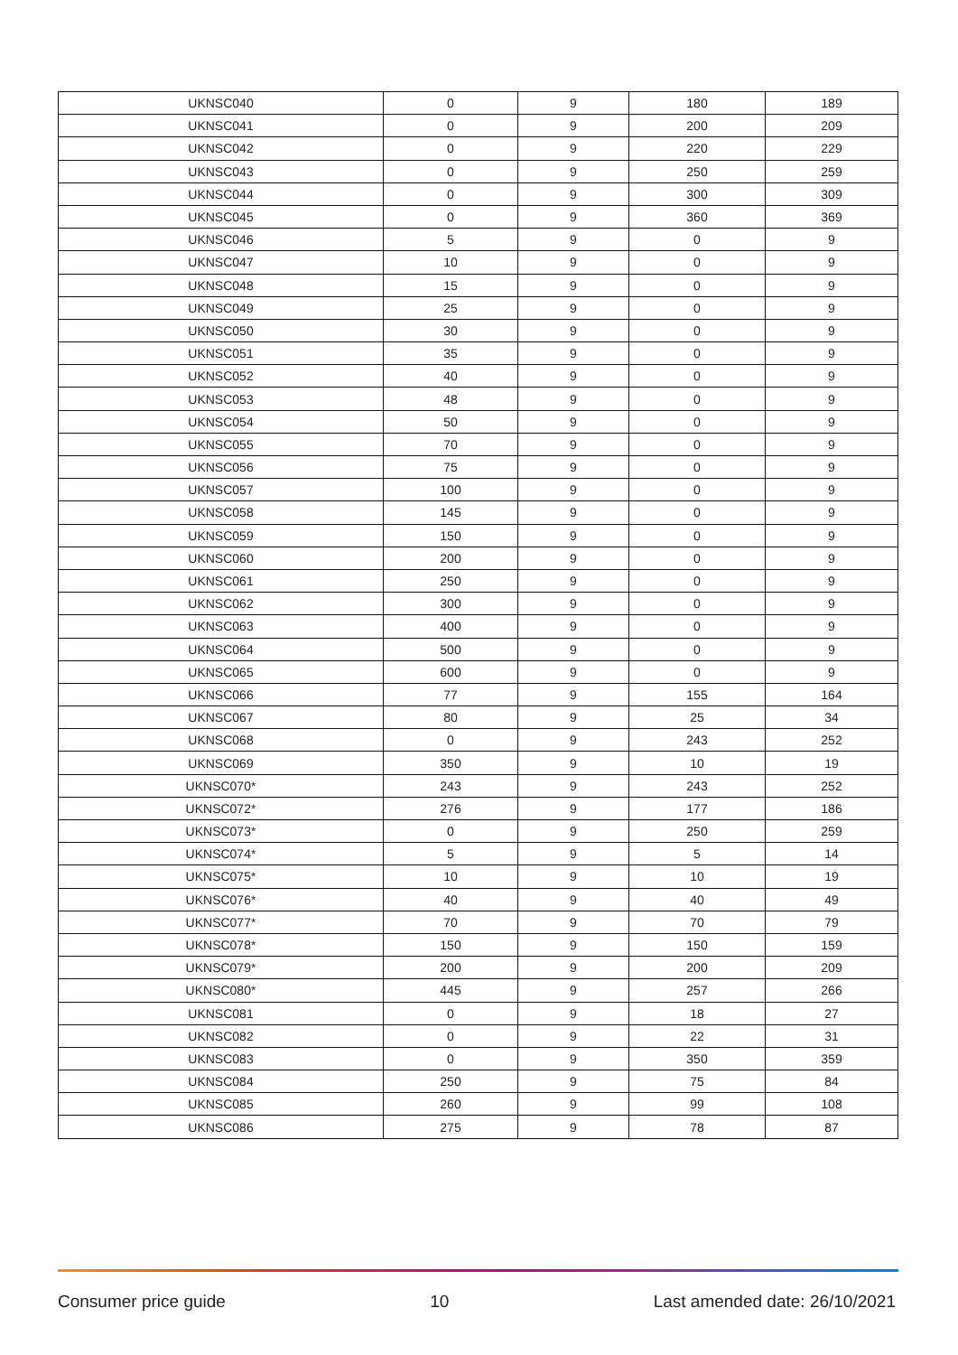| UKNSC040 | 0 | 9 | 180 | 189 |
| UKNSC041 | 0 | 9 | 200 | 209 |
| UKNSC042 | 0 | 9 | 220 | 229 |
| UKNSC043 | 0 | 9 | 250 | 259 |
| UKNSC044 | 0 | 9 | 300 | 309 |
| UKNSC045 | 0 | 9 | 360 | 369 |
| UKNSC046 | 5 | 9 | 0 | 9 |
| UKNSC047 | 10 | 9 | 0 | 9 |
| UKNSC048 | 15 | 9 | 0 | 9 |
| UKNSC049 | 25 | 9 | 0 | 9 |
| UKNSC050 | 30 | 9 | 0 | 9 |
| UKNSC051 | 35 | 9 | 0 | 9 |
| UKNSC052 | 40 | 9 | 0 | 9 |
| UKNSC053 | 48 | 9 | 0 | 9 |
| UKNSC054 | 50 | 9 | 0 | 9 |
| UKNSC055 | 70 | 9 | 0 | 9 |
| UKNSC056 | 75 | 9 | 0 | 9 |
| UKNSC057 | 100 | 9 | 0 | 9 |
| UKNSC058 | 145 | 9 | 0 | 9 |
| UKNSC059 | 150 | 9 | 0 | 9 |
| UKNSC060 | 200 | 9 | 0 | 9 |
| UKNSC061 | 250 | 9 | 0 | 9 |
| UKNSC062 | 300 | 9 | 0 | 9 |
| UKNSC063 | 400 | 9 | 0 | 9 |
| UKNSC064 | 500 | 9 | 0 | 9 |
| UKNSC065 | 600 | 9 | 0 | 9 |
| UKNSC066 | 77 | 9 | 155 | 164 |
| UKNSC067 | 80 | 9 | 25 | 34 |
| UKNSC068 | 0 | 9 | 243 | 252 |
| UKNSC069 | 350 | 9 | 10 | 19 |
| UKNSC070* | 243 | 9 | 243 | 252 |
| UKNSC072* | 276 | 9 | 177 | 186 |
| UKNSC073* | 0 | 9 | 250 | 259 |
| UKNSC074* | 5 | 9 | 5 | 14 |
| UKNSC075* | 10 | 9 | 10 | 19 |
| UKNSC076* | 40 | 9 | 40 | 49 |
| UKNSC077* | 70 | 9 | 70 | 79 |
| UKNSC078* | 150 | 9 | 150 | 159 |
| UKNSC079* | 200 | 9 | 200 | 209 |
| UKNSC080* | 445 | 9 | 257 | 266 |
| UKNSC081 | 0 | 9 | 18 | 27 |
| UKNSC082 | 0 | 9 | 22 | 31 |
| UKNSC083 | 0 | 9 | 350 | 359 |
| UKNSC084 | 250 | 9 | 75 | 84 |
| UKNSC085 | 260 | 9 | 99 | 108 |
| UKNSC086 | 275 | 9 | 78 | 87 |
Consumer price guide 10 Last amended date: 26/10/2021